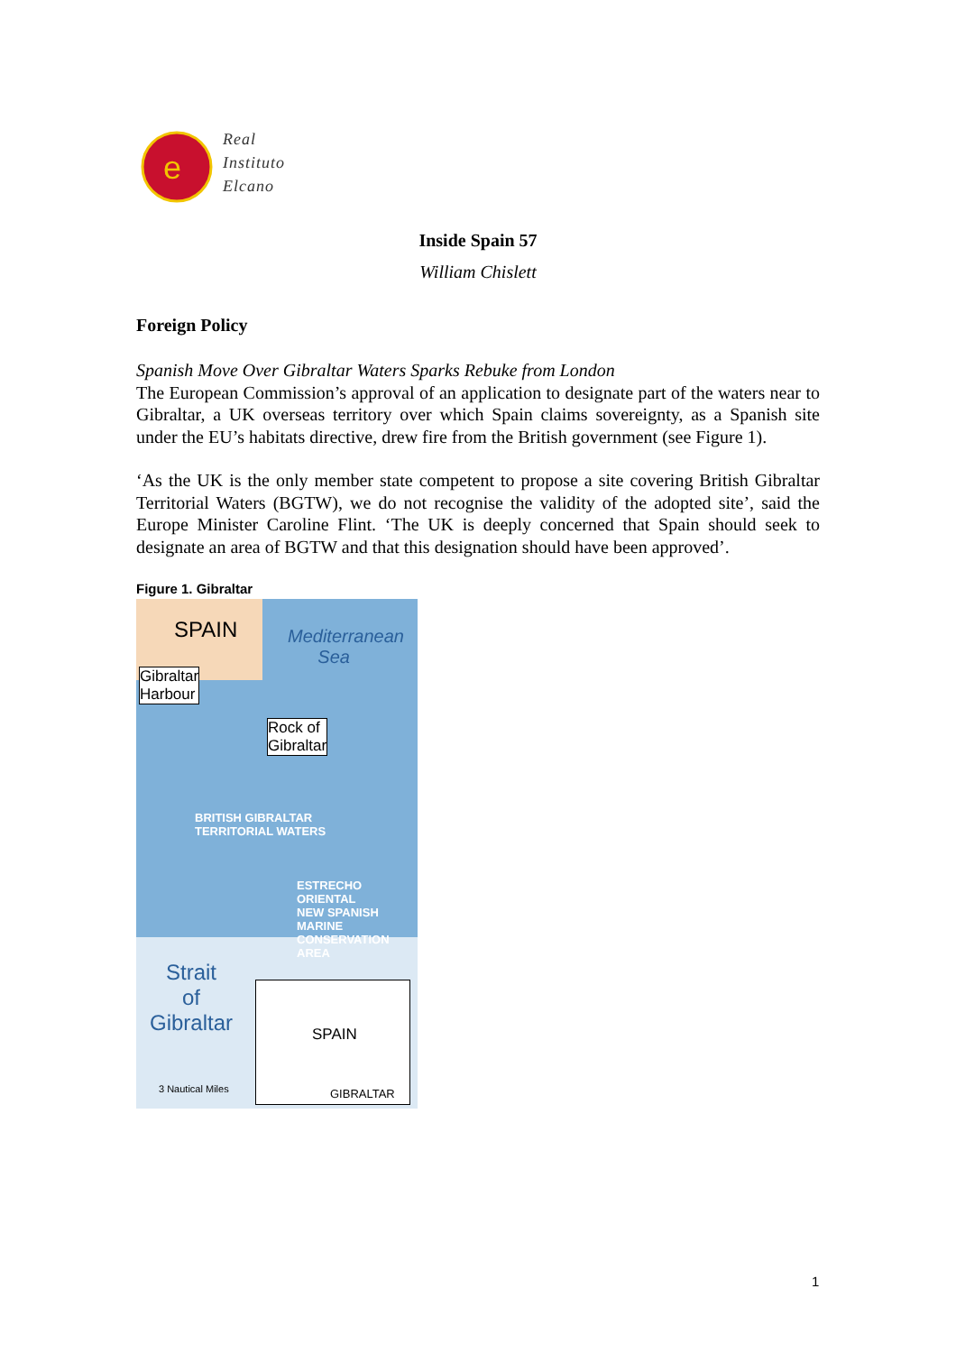e
Real
Instituto
Elcano
Inside Spain 57
William Chislett
Foreign Policy
Spanish Move Over Gibraltar Waters Sparks Rebuke from London
The European Commission’s approval of an application to designate part of the waters near to Gibraltar, a UK overseas territory over which Spain claims sovereignty, as a Spanish site under the EU’s habitats directive, drew fire from the British government (see Figure 1).
‘As the UK is the only member state competent to propose a site covering British Gibraltar Territorial Waters (BGTW), we do not recognise the validity of the adopted site’, said the Europe Minister Caroline Flint. ‘The UK is deeply concerned that Spain should seek to designate an area of BGTW and that this designation should have been approved’.
Figure 1. Gibraltar
SPAIN
Mediterranean
Sea
Gibraltar
Harbour
Rock of
Gibraltar
BRITISH GIBRALTAR
TERRITORIAL WATERS
ESTRECHO ORIENTAL
NEW SPANISH MARINE
CONSERVATION AREA
Strait
of
Gibraltar
3 Nautical Miles
SPAIN
GIBRALTAR
1